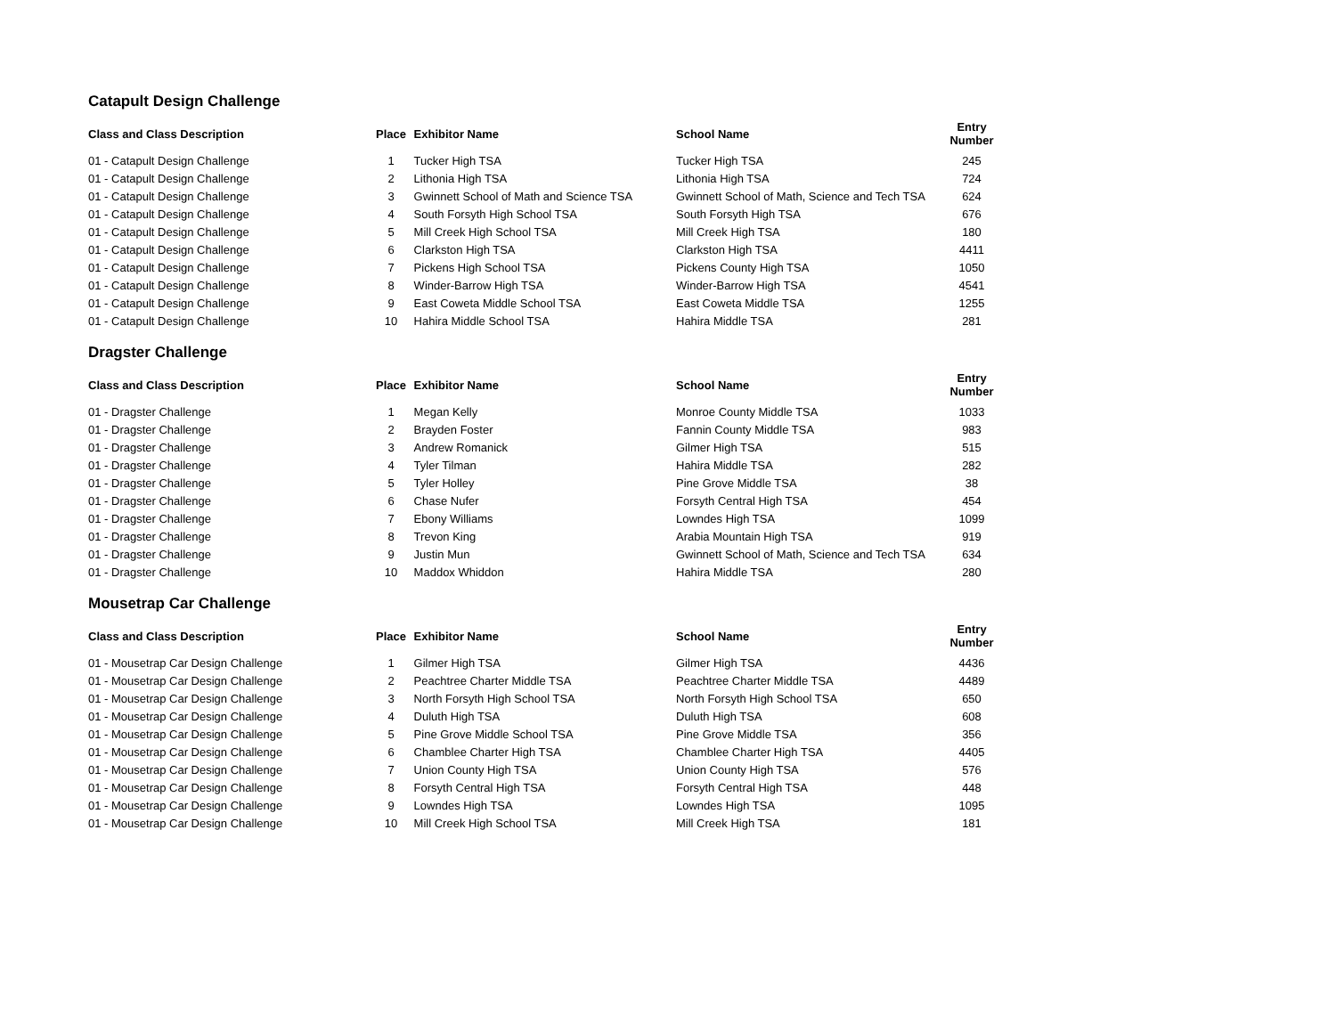Catapult Design Challenge
| Class and Class Description | Place | Exhibitor Name | School Name | Entry Number |
| --- | --- | --- | --- | --- |
| 01 - Catapult Design Challenge | 1 | Tucker High TSA | Tucker High TSA | 245 |
| 01 - Catapult Design Challenge | 2 | Lithonia High TSA | Lithonia High TSA | 724 |
| 01 - Catapult Design Challenge | 3 | Gwinnett School of Math and Science TSA | Gwinnett School of Math, Science and Tech TSA | 624 |
| 01 - Catapult Design Challenge | 4 | South Forsyth High School TSA | South Forsyth High TSA | 676 |
| 01 - Catapult Design Challenge | 5 | Mill Creek High School TSA | Mill Creek High TSA | 180 |
| 01 - Catapult Design Challenge | 6 | Clarkston High TSA | Clarkston High TSA | 4411 |
| 01 - Catapult Design Challenge | 7 | Pickens High School TSA | Pickens County High TSA | 1050 |
| 01 - Catapult Design Challenge | 8 | Winder-Barrow High TSA | Winder-Barrow High TSA | 4541 |
| 01 - Catapult Design Challenge | 9 | East Coweta Middle School TSA | East Coweta Middle TSA | 1255 |
| 01 - Catapult Design Challenge | 10 | Hahira Middle School TSA | Hahira Middle TSA | 281 |
Dragster Challenge
| Class and Class Description | Place | Exhibitor Name | School Name | Entry Number |
| --- | --- | --- | --- | --- |
| 01 - Dragster Challenge | 1 | Megan Kelly | Monroe County Middle TSA | 1033 |
| 01 - Dragster Challenge | 2 | Brayden Foster | Fannin County Middle TSA | 983 |
| 01 - Dragster Challenge | 3 | Andrew Romanick | Gilmer High TSA | 515 |
| 01 - Dragster Challenge | 4 | Tyler Tilman | Hahira Middle TSA | 282 |
| 01 - Dragster Challenge | 5 | Tyler Holley | Pine Grove Middle TSA | 38 |
| 01 - Dragster Challenge | 6 | Chase Nufer | Forsyth Central High TSA | 454 |
| 01 - Dragster Challenge | 7 | Ebony Williams | Lowndes High TSA | 1099 |
| 01 - Dragster Challenge | 8 | Trevon King | Arabia Mountain High TSA | 919 |
| 01 - Dragster Challenge | 9 | Justin Mun | Gwinnett School of Math, Science and Tech TSA | 634 |
| 01 - Dragster Challenge | 10 | Maddox Whiddon | Hahira Middle TSA | 280 |
Mousetrap Car Challenge
| Class and Class Description | Place | Exhibitor Name | School Name | Entry Number |
| --- | --- | --- | --- | --- |
| 01 - Mousetrap Car Design Challenge | 1 | Gilmer High TSA | Gilmer High TSA | 4436 |
| 01 - Mousetrap Car Design Challenge | 2 | Peachtree Charter Middle TSA | Peachtree Charter Middle TSA | 4489 |
| 01 - Mousetrap Car Design Challenge | 3 | North Forsyth High School TSA | North Forsyth High School TSA | 650 |
| 01 - Mousetrap Car Design Challenge | 4 | Duluth High TSA | Duluth High TSA | 608 |
| 01 - Mousetrap Car Design Challenge | 5 | Pine Grove Middle School TSA | Pine Grove Middle TSA | 356 |
| 01 - Mousetrap Car Design Challenge | 6 | Chamblee Charter High TSA | Chamblee Charter High TSA | 4405 |
| 01 - Mousetrap Car Design Challenge | 7 | Union County High TSA | Union County High TSA | 576 |
| 01 - Mousetrap Car Design Challenge | 8 | Forsyth Central High TSA | Forsyth Central High TSA | 448 |
| 01 - Mousetrap Car Design Challenge | 9 | Lowndes High TSA | Lowndes High TSA | 1095 |
| 01 - Mousetrap Car Design Challenge | 10 | Mill Creek High School TSA | Mill Creek High TSA | 181 |